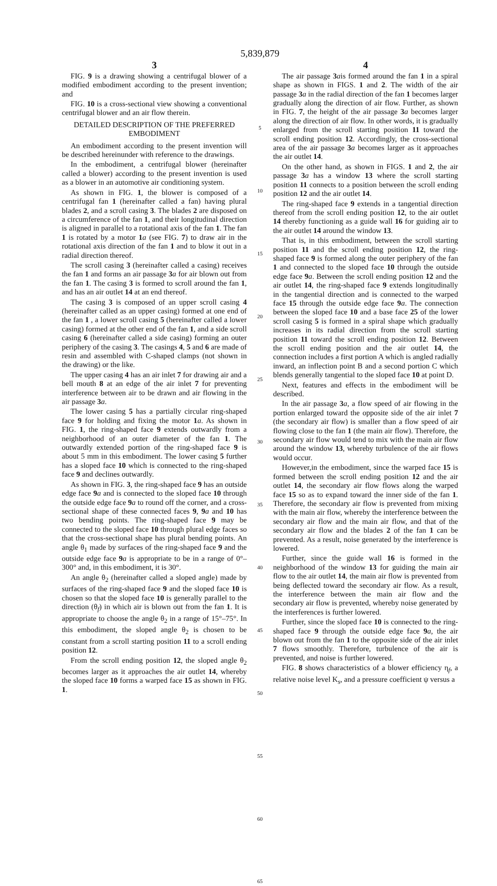5,839,879
3
FIG. 9 is a drawing showing a centrifugal blower of a modified embodiment according to the present invention; and
FIG. 10 is a cross-sectional view showing a conventional centrifugal blower and an air flow therein.
DETAILED DESCRIPTION OF THE PREFERRED EMBODIMENT
An embodiment according to the present invention will be described hereinunder with reference to the drawings.
In the embodiment, a centrifugal blower (hereinafter called a blower) according to the present invention is used as a blower in an automotive air conditioning system.
As shown in FIG. 1, the blower is composed of a centrifugal fan 1 (hereinafter called a fan) having plural blades 2, and a scroll casing 3. The blades 2 are disposed on a circumference of the fan 1, and their longitudinal direction is aligned in parallel to a rotational axis of the fan 1. The fan 1 is rotated by a motor 1 a (see FIG. 7) to draw air in the rotational axis direction of the fan 1 and to blow it out in a radial direction thereof.
The scroll casing 3 (hereinafter called a casing) receives the fan 1 and forms an air passage 3 a for air blown out from the fan 1. The casing 3 is formed to scroll around the fan 1, and has an air outlet 14 at an end thereof.
The casing 3 is composed of an upper scroll casing 4 (hereinafter called as an upper casing) formed at one end of the fan 1 , a lower scroll casing 5 (hereinafter called a lower casing) formed at the other end of the fan 1, and a side scroll casing 6 (hereinafter called a side casing) forming an outer periphery of the casing 3. The casings 4, 5 and 6 are made of resin and assembled with C-shaped clamps (not shown in the drawing) or the like.
The upper casing 4 has an air inlet 7 for drawing air and a bell mouth 8 at an edge of the air inlet 7 for preventing interference between air to be drawn and air flowing in the air passage 3 a.
The lower casing 5 has a partially circular ring-shaped face 9 for holding and fixing the motor 1 a. As shown in FIG. 1, the ring-shaped face 9 extends outwardly from a neighborhood of an outer diameter of the fan 1. The outwardly extended portion of the ring-shaped face 9 is about 5 mm in this embodiment. The lower casing 5 further has a sloped face 10 which is connected to the ring-shaped face 9 and declines outwardly.
As shown in FIG. 3, the ring-shaped face 9 has an outside edge face 9 a and is connected to the sloped face 10 through the outside edge face 9 a to round off the corner, and a cross-sectional shape of these connected faces 9, 9 a and 10 has two bending points. The ring-shaped face 9 may be connected to the sloped face 10 through plural edge faces so that the cross-sectional shape has plural bending points. An angle θ<sub>1</sub> made by surfaces of the ring-shaped face 9 and the outside edge face 9 a is appropriate to be in a range of 0°–300° and, in this embodiment, it is 30°.
An angle θ<sub>2</sub> (hereinafter called a sloped angle) made by surfaces of the ring-shaped face 9 and the sloped face 10 is chosen so that the sloped face 10 is generally parallel to the direction (θ<sub>f</sub>) in which air is blown out from the fan 1. It is appropriate to choose the angle θ<sub>2</sub> in a range of 15°–75°. In this embodiment, the sloped angle θ<sub>2</sub> is chosen to be constant from a scroll starting position 11 to a scroll ending position 12.
From the scroll ending position 12, the sloped angle θ<sub>2</sub> becomes larger as it approaches the air outlet 14, whereby the sloped face 10 forms a warped face 15 as shown in FIG. 1.
5
10
15
20
25
30
35
40
45
50
55
60
65
4
The air passage 3 ais formed around the fan 1 in a spiral shape as shown in FIGS. 1 and 2. The width of the air passage 3 a in the radial direction of the fan 1 becomes larger gradually along the direction of air flow. Further, as shown in FIG. 7, the height of the air passage 3 a becomes larger along the direction of air flow. In other words, it is gradually enlarged from the scroll starting position 11 toward the scroll ending position 12. Accordingly, the cross-sectional area of the air passage 3 a becomes larger as it approaches the air outlet 14.
On the other hand, as shown in FIGS. 1 and 2, the air passage 3 a has a window 13 where the scroll starting position 11 connects to a position between the scroll ending position 12 and the air outlet 14.
The ring-shaped face 9 extends in a tangential direction thereof from the scroll ending position 12, to the air outlet 14 thereby functioning as a guide wall 16 for guiding air to the air outlet 14 around the window 13.
That is, in this embodiment, between the scroll starting position 11 and the scroll ending position 12, the ring-shaped face 9 is formed along the outer periphery of the fan 1 and connected to the sloped face 10 through the outside edge face 9 a. Between the scroll ending position 12 and the air outlet 14, the ring-shaped face 9 extends longitudinally in the tangential direction and is connected to the warped face 15 through the outside edge face 9 a. The connection between the sloped face 10 and a base face 25 of the lower scroll casing 5 is formed in a spiral shape which gradually increases in its radial direction from the scroll starting position 11 toward the scroll ending position 12. Between the scroll ending position and the air outlet 14, the connection includes a first portion A which is angled radially inward, an inflection point B and a second portion C which blends generally tangential to the sloped face 10 at point D.
Next, features and effects in the embodiment will be described.
In the air passage 3 a, a flow speed of air flowing in the portion enlarged toward the opposite side of the air inlet 7 (the secondary air flow) is smaller than a flow speed of air flowing close to the fan 1 (the main air flow). Therefore, the secondary air flow would tend to mix with the main air flow around the window 13, whereby turbulence of the air flows would occur.
However,in the embodiment, since the warped face 15 is formed between the scroll ending position 12 and the air outlet 14, the secondary air flow flows along the warped face 15 so as to expand toward the inner side of the fan 1. Therefore, the secondary air flow is prevented from mixing with the main air flow, whereby the interference between the secondary air flow and the main air flow, and that of the secondary air flow and the blades 2 of the fan 1 can be prevented. As a result, noise generated by the interference is lowered.
Further, since the guide wall 16 is formed in the neighborhood of the window 13 for guiding the main air flow to the air outlet 14, the main air flow is prevented from being deflected toward the secondary air flow. As a result, the interference between the main air flow and the secondary air flow is prevented, whereby noise generated by the interferences is further lowered.
Further, since the sloped face 10 is connected to the ring-shaped face 9 through the outside edge face 9 a, the air blown out from the fan 1 to the opposite side of the air inlet 7 flows smoothly. Therefore, turbulence of the air is prevented, and noise is further lowered.
FIG. 8 shows characteristics of a blower efficiency η<sub>f</sub>, a relative noise level K<sub>s</sub>, and a pressure coefficient ψ versus a